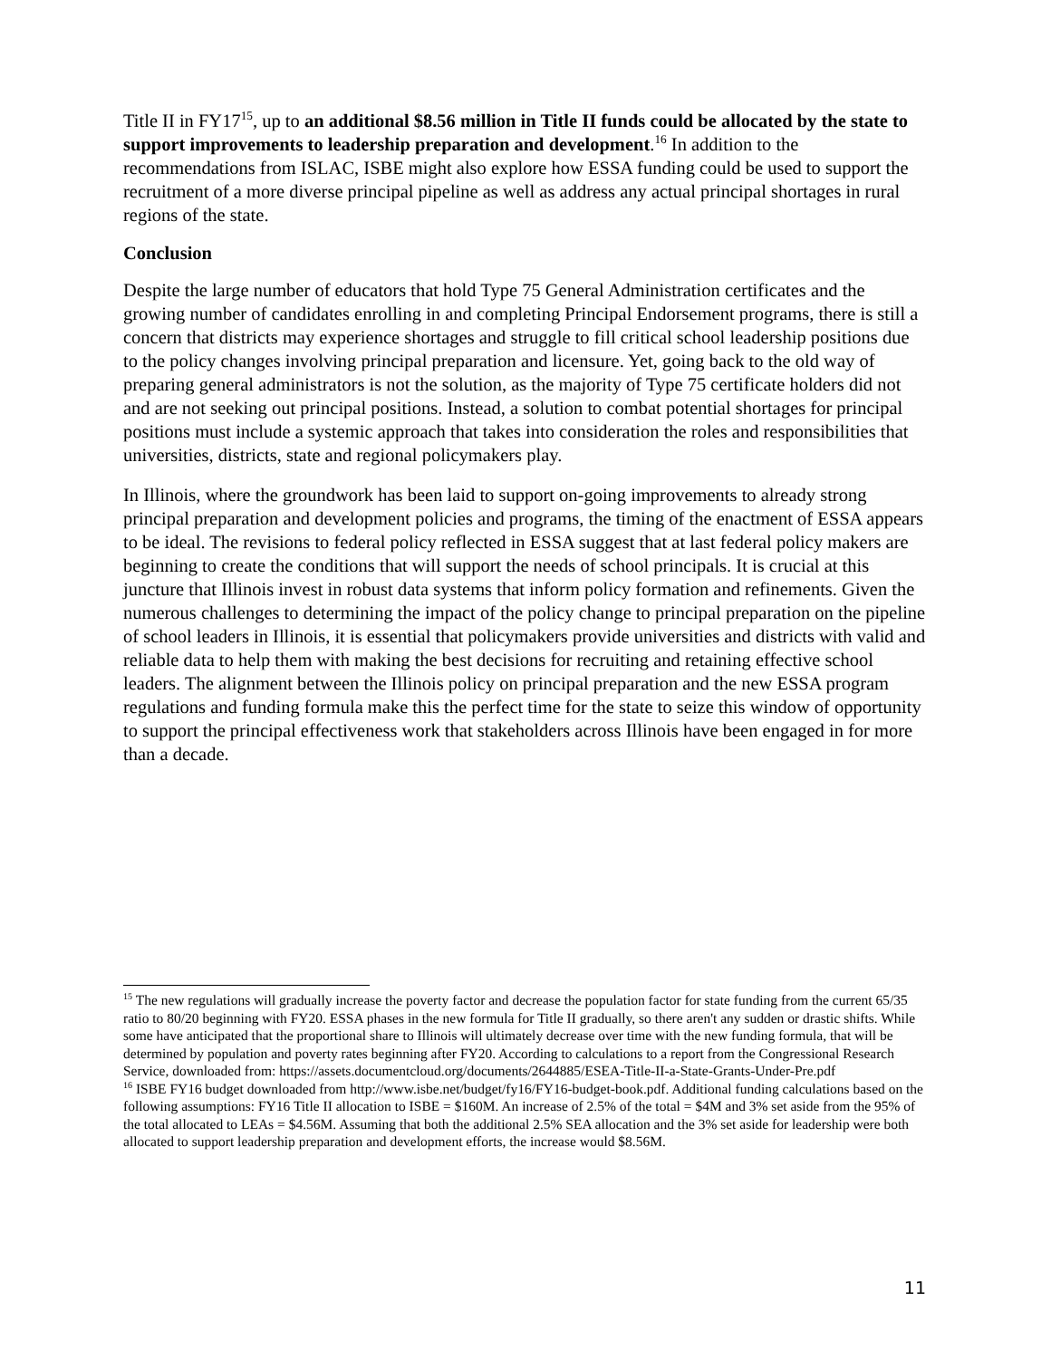Title II in FY17<sup>15</sup>, up to an additional $8.56 million in Title II funds could be allocated by the state to support improvements to leadership preparation and development.<sup>16</sup> In addition to the recommendations from ISLAC, ISBE might also explore how ESSA funding could be used to support the recruitment of a more diverse principal pipeline as well as address any actual principal shortages in rural regions of the state.
Conclusion
Despite the large number of educators that hold Type 75 General Administration certificates and the growing number of candidates enrolling in and completing Principal Endorsement programs, there is still a concern that districts may experience shortages and struggle to fill critical school leadership positions due to the policy changes involving principal preparation and licensure. Yet, going back to the old way of preparing general administrators is not the solution, as the majority of Type 75 certificate holders did not and are not seeking out principal positions. Instead, a solution to combat potential shortages for principal positions must include a systemic approach that takes into consideration the roles and responsibilities that universities, districts, state and regional policymakers play.
In Illinois, where the groundwork has been laid to support on-going improvements to already strong principal preparation and development policies and programs, the timing of the enactment of ESSA appears to be ideal. The revisions to federal policy reflected in ESSA suggest that at last federal policy makers are beginning to create the conditions that will support the needs of school principals. It is crucial at this juncture that Illinois invest in robust data systems that inform policy formation and refinements. Given the numerous challenges to determining the impact of the policy change to principal preparation on the pipeline of school leaders in Illinois, it is essential that policymakers provide universities and districts with valid and reliable data to help them with making the best decisions for recruiting and retaining effective school leaders. The alignment between the Illinois policy on principal preparation and the new ESSA program regulations and funding formula make this the perfect time for the state to seize this window of opportunity to support the principal effectiveness work that stakeholders across Illinois have been engaged in for more than a decade.
<sup>15</sup> The new regulations will gradually increase the poverty factor and decrease the population factor for state funding from the current 65/35 ratio to 80/20 beginning with FY20. ESSA phases in the new formula for Title II gradually, so there aren't any sudden or drastic shifts. While some have anticipated that the proportional share to Illinois will ultimately decrease over time with the new funding formula, that will be determined by population and poverty rates beginning after FY20. According to calculations to a report from the Congressional Research Service, downloaded from: https://assets.documentcloud.org/documents/2644885/ESEA-Title-II-a-State-Grants-Under-Pre.pdf
<sup>16</sup> ISBE FY16 budget downloaded from http://www.isbe.net/budget/fy16/FY16-budget-book.pdf. Additional funding calculations based on the following assumptions: FY16 Title II allocation to ISBE = $160M. An increase of 2.5% of the total = $4M and 3% set aside from the 95% of the total allocated to LEAs = $4.56M. Assuming that both the additional 2.5% SEA allocation and the 3% set aside for leadership were both allocated to support leadership preparation and development efforts, the increase would $8.56M.
11